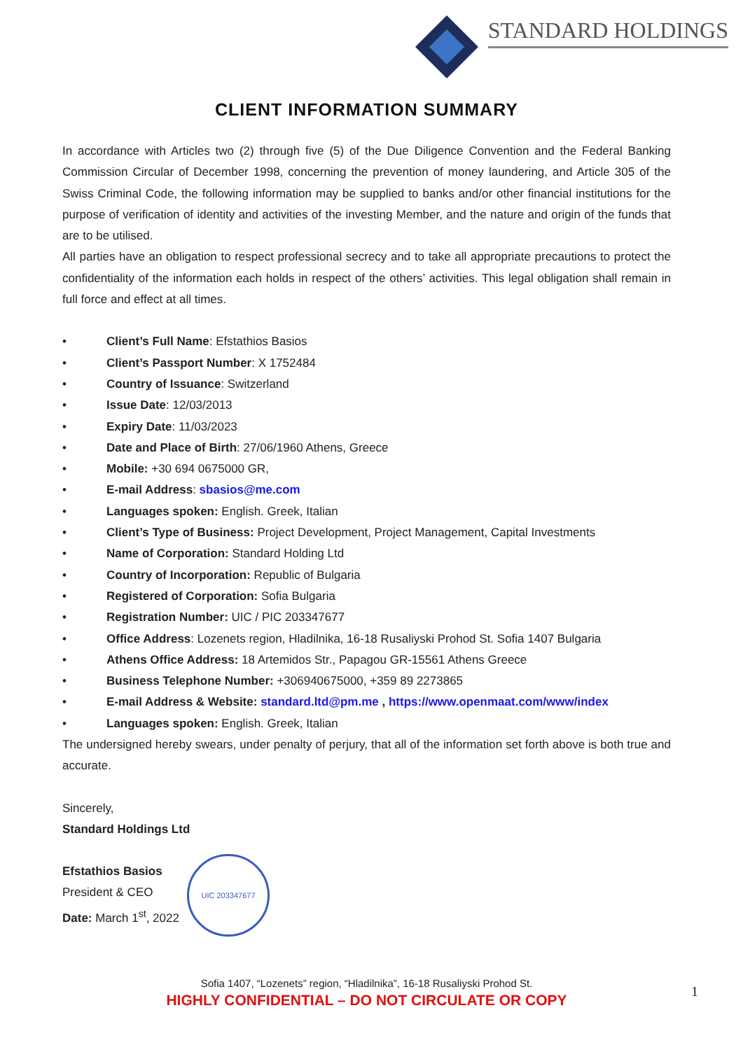STANDARD HOLDINGS
CLIENT INFORMATION SUMMARY
In accordance with Articles two (2) through five (5) of the Due Diligence Convention and the Federal Banking Commission Circular of December 1998, concerning the prevention of money laundering, and Article 305 of the Swiss Criminal Code, the following information may be supplied to banks and/or other financial institutions for the purpose of verification of identity and activities of the investing Member, and the nature and origin of the funds that are to be utilised.
All parties have an obligation to respect professional secrecy and to take all appropriate precautions to protect the confidentiality of the information each holds in respect of the others’ activities. This legal obligation shall remain in full force and effect at all times.
• Client’s Full Name: Efstathios Basios
• Client’s Passport Number: X 1752484
• Country of Issuance: Switzerland
• Issue Date: 12/03/2013
• Expiry Date: 11/03/2023
• Date and Place of Birth: 27/06/1960 Athens, Greece
• Mobile: +30 694 0675000 GR,
• E-mail Address: sbasios@me.com
• Languages spoken: English. Greek, Italian
• Client’s Type of Business: Project Development, Project Management, Capital Investments
• Name of Corporation: Standard Holding Ltd
• Country of Incorporation: Republic of Bulgaria
• Registered of Corporation: Sofia Bulgaria
• Registration Number: UIC / PIC 203347677
• Office Address: Lozenets region, Hladilnika, 16-18 Rusaliyski Prohod St. Sofia 1407 Bulgaria
• Athens Office Address: 18 Artemidos Str., Papagou GR-15561 Athens Greece
• Business Telephone Number: +306940675000, +359 89 2273865
• E-mail Address & Website: standard.ltd@pm.me , https://www.openmaat.com/www/index
• Languages spoken: English. Greek, Italian
The undersigned hereby swears, under penalty of perjury, that all of the information set forth above is both true and accurate.
Sincerely,
Standard Holdings Ltd
Efstathios Basios
President & CEO
Date: March 1<sup>st</sup>, 2022
UIC 203347677
Sofia 1407, “Lozenets” region, “Hladilnika”, 16-18 Rusaliyski Prohod St.
HIGHLY CONFIDENTIAL – DO NOT CIRCULATE OR COPY
1